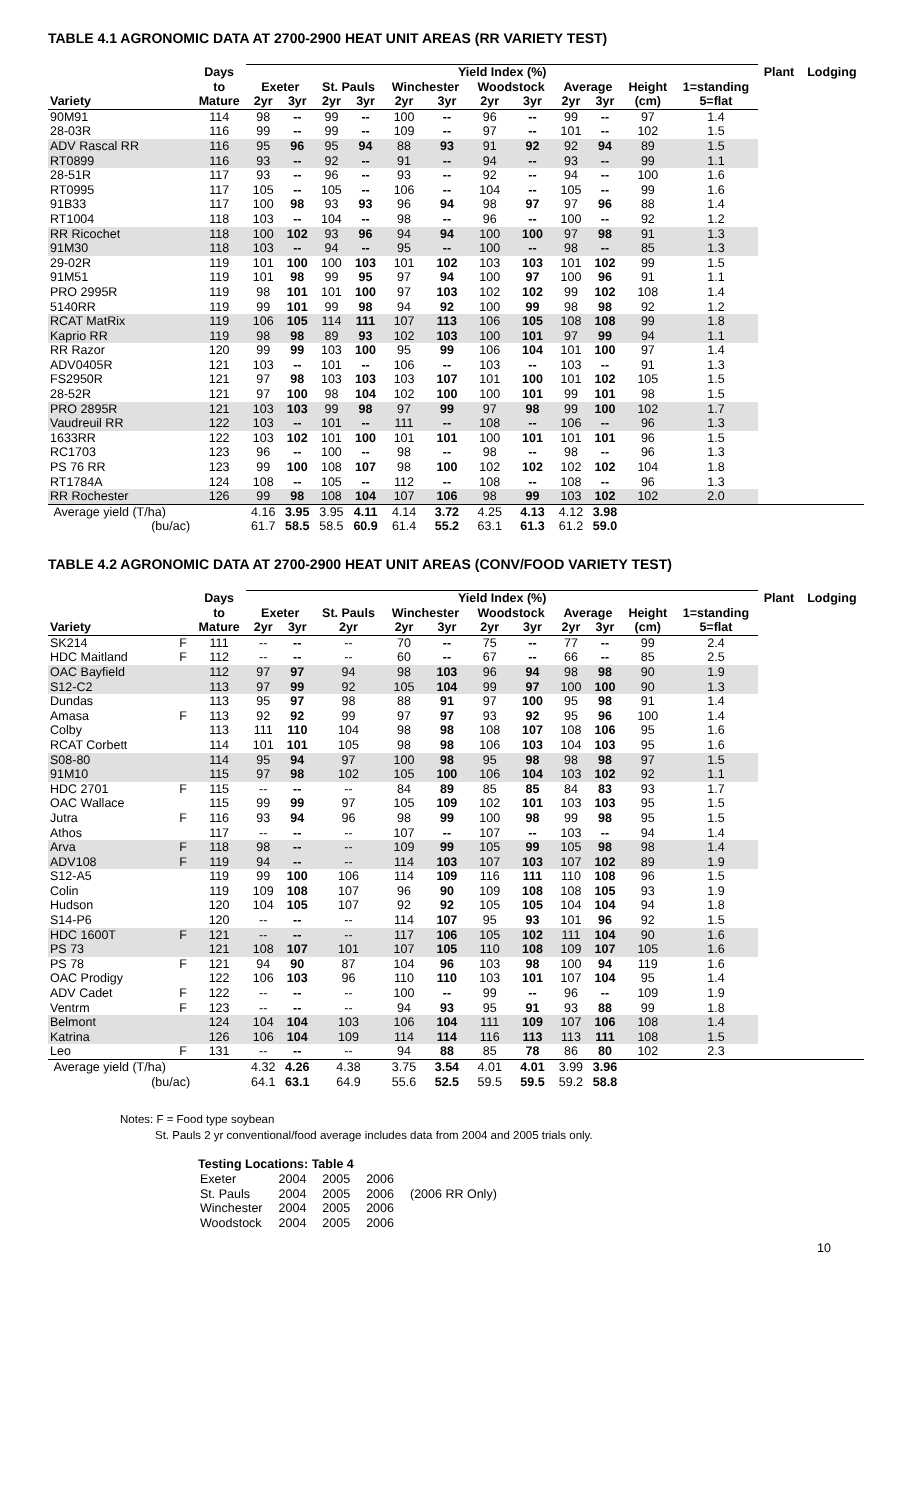TABLE 4.1 AGRONOMIC DATA AT 2700-2900 HEAT UNIT AREAS (RR VARIETY TEST)
| | Days | Yield Index (%) | | | | | | | | | | | | Plant | Lodging |
| --- | --- | --- | --- | --- | --- | --- | --- | --- | --- | --- | --- | --- | --- | --- | --- |
| | to | Exeter | | St. Pauls | | Winchester | | Woodstock | | Average | | Height | 1=standing | | |
| Variety | Mature | 2yr | 3yr | 2yr | 3yr | 2yr | 3yr | 2yr | 3yr | 2yr | 3yr | (cm) | 5=flat | | |
| 90M91 | 114 | 98 | -- | 99 | -- | 100 | -- | 96 | -- | 99 | -- | 97 | 1.4 | | |
| 28-03R | 116 | 99 | -- | 99 | -- | 109 | -- | 97 | -- | 101 | -- | 102 | 1.5 | | |
| ADV Rascal RR | 116 | 95 | 96 | 95 | 94 | 88 | 93 | 91 | 92 | 92 | 94 | 89 | 1.5 | | |
| RT0899 | 116 | 93 | -- | 92 | -- | 91 | -- | 94 | -- | 93 | -- | 99 | 1.1 | | |
| 28-51R | 117 | 93 | -- | 96 | -- | 93 | -- | 92 | -- | 94 | -- | 100 | 1.6 | | |
| RT0995 | 117 | 105 | -- | 105 | -- | 106 | -- | 104 | -- | 105 | -- | 99 | 1.6 | | |
| 91B33 | 117 | 100 | 98 | 93 | 93 | 96 | 94 | 98 | 97 | 97 | 96 | 88 | 1.4 | | |
| RT1004 | 118 | 103 | -- | 104 | -- | 98 | -- | 96 | -- | 100 | -- | 92 | 1.2 | | |
| RR Ricochet | 118 | 100 | 102 | 93 | 96 | 94 | 94 | 100 | 100 | 97 | 98 | 91 | 1.3 | | |
| 91M30 | 118 | 103 | -- | 94 | -- | 95 | -- | 100 | -- | 98 | -- | 85 | 1.3 | | |
| 29-02R | 119 | 101 | 100 | 100 | 103 | 101 | 102 | 103 | 103 | 101 | 102 | 99 | 1.5 | | |
| 91M51 | 119 | 101 | 98 | 99 | 95 | 97 | 94 | 100 | 97 | 100 | 96 | 91 | 1.1 | | |
| PRO 2995R | 119 | 98 | 101 | 101 | 100 | 97 | 103 | 102 | 102 | 99 | 102 | 108 | 1.4 | | |
| 5140RR | 119 | 99 | 101 | 99 | 98 | 94 | 92 | 100 | 99 | 98 | 98 | 92 | 1.2 | | |
| RCAT MatRix | 119 | 106 | 105 | 114 | 111 | 107 | 113 | 106 | 105 | 108 | 108 | 99 | 1.8 | | |
| Kaprio RR | 119 | 98 | 98 | 89 | 93 | 102 | 103 | 100 | 101 | 97 | 99 | 94 | 1.1 | | |
| RR Razor | 120 | 99 | 99 | 103 | 100 | 95 | 99 | 106 | 104 | 101 | 100 | 97 | 1.4 | | |
| ADV0405R | 121 | 103 | -- | 101 | -- | 106 | -- | 103 | -- | 103 | -- | 91 | 1.3 | | |
| FS2950R | 121 | 97 | 98 | 103 | 103 | 103 | 107 | 101 | 100 | 101 | 102 | 105 | 1.5 | | |
| 28-52R | 121 | 97 | 100 | 98 | 104 | 102 | 100 | 100 | 101 | 99 | 101 | 98 | 1.5 | | |
| PRO 2895R | 121 | 103 | 103 | 99 | 98 | 97 | 99 | 97 | 98 | 99 | 100 | 102 | 1.7 | | |
| Vaudreuil RR | 122 | 103 | -- | 101 | -- | 111 | -- | 108 | -- | 106 | -- | 96 | 1.3 | | |
| 1633RR | 122 | 103 | 102 | 101 | 100 | 101 | 101 | 100 | 101 | 101 | 101 | 96 | 1.5 | | |
| RC1703 | 123 | 96 | -- | 100 | -- | 98 | -- | 98 | -- | 98 | -- | 96 | 1.3 | | |
| PS 76 RR | 123 | 99 | 100 | 108 | 107 | 98 | 100 | 102 | 102 | 102 | 102 | 104 | 1.8 | | |
| RT1784A | 124 | 108 | -- | 105 | -- | 112 | -- | 108 | -- | 108 | -- | 96 | 1.3 | | |
| RR Rochester | 126 | 99 | 98 | 108 | 104 | 107 | 106 | 98 | 99 | 103 | 102 | 102 | 2.0 | | |
| Average yield (T/ha) | | 4.16 | 3.95 | 3.95 | 4.11 | 4.14 | 3.72 | 4.25 | 4.13 | 4.12 | 3.98 | | | | |
| (bu/ac) | | 61.7 | 58.5 | 58.5 | 60.9 | 61.4 | 55.2 | 63.1 | 61.3 | 61.2 | 59.0 | | | | |
TABLE 4.2 AGRONOMIC DATA AT 2700-2900 HEAT UNIT AREAS (CONV/FOOD VARIETY TEST)
| | | Days | Yield Index (%) | | | | | | | | | | | Plant | Lodging |
| --- | --- | --- | --- | --- | --- | --- | --- | --- | --- | --- | --- | --- | --- | --- | --- |
| | | to | Exeter | | St. Pauls | Winchester | | Woodstock | | Average | | Height | 1=standing | | |
| Variety | | Mature | 2yr | 3yr | 2yr | 2yr | 3yr | 2yr | 3yr | 2yr | 3yr | (cm) | 5=flat | | |
| SK214 | F | 111 | -- | -- | -- | 70 | -- | 75 | -- | 77 | -- | 99 | 2.4 | | |
| HDC Maitland | F | 112 | -- | -- | -- | 60 | -- | 67 | -- | 66 | -- | 85 | 2.5 | | |
| OAC Bayfield | | 112 | 97 | 97 | 94 | 98 | 103 | 96 | 94 | 98 | 98 | 90 | 1.9 | | |
| S12-C2 | | 113 | 97 | 99 | 92 | 105 | 104 | 99 | 97 | 100 | 100 | 90 | 1.3 | | |
| Dundas | | 113 | 95 | 97 | 98 | 88 | 91 | 97 | 100 | 95 | 98 | 91 | 1.4 | | |
| Amasa | F | 113 | 92 | 92 | 99 | 97 | 97 | 93 | 92 | 95 | 96 | 100 | 1.4 | | |
| Colby | | 113 | 111 | 110 | 104 | 98 | 98 | 108 | 107 | 108 | 106 | 95 | 1.6 | | |
| RCAT Corbett | | 114 | 101 | 101 | 105 | 98 | 98 | 106 | 103 | 104 | 103 | 95 | 1.6 | | |
| S08-80 | | 114 | 95 | 94 | 97 | 100 | 98 | 95 | 98 | 98 | 98 | 97 | 1.5 | | |
| 91M10 | | 115 | 97 | 98 | 102 | 105 | 100 | 106 | 104 | 103 | 102 | 92 | 1.1 | | |
| HDC 2701 | F | 115 | -- | -- | -- | 84 | 89 | 85 | 85 | 84 | 83 | 93 | 1.7 | | |
| OAC Wallace | | 115 | 99 | 99 | 97 | 105 | 109 | 102 | 101 | 103 | 103 | 95 | 1.5 | | |
| Jutra | F | 116 | 93 | 94 | 96 | 98 | 99 | 100 | 98 | 99 | 98 | 95 | 1.5 | | |
| Athos | | 117 | -- | -- | -- | 107 | -- | 107 | -- | 103 | -- | 94 | 1.4 | | |
| Arva | F | 118 | 98 | -- | -- | 109 | 99 | 105 | 99 | 105 | 98 | 98 | 1.4 | | |
| ADV108 | F | 119 | 94 | -- | -- | 114 | 103 | 107 | 103 | 107 | 102 | 89 | 1.9 | | |
| S12-A5 | | 119 | 99 | 100 | 106 | 114 | 109 | 116 | 111 | 110 | 108 | 96 | 1.5 | | |
| Colin | | 119 | 109 | 108 | 107 | 96 | 90 | 109 | 108 | 108 | 105 | 93 | 1.9 | | |
| Hudson | | 120 | 104 | 105 | 107 | 92 | 92 | 105 | 105 | 104 | 104 | 94 | 1.8 | | |
| S14-P6 | | 120 | -- | -- | -- | 114 | 107 | 95 | 93 | 101 | 96 | 92 | 1.5 | | |
| HDC 1600T | F | 121 | -- | -- | -- | 117 | 106 | 105 | 102 | 111 | 104 | 90 | 1.6 | | |
| PS 73 | | 121 | 108 | 107 | 101 | 107 | 105 | 110 | 108 | 109 | 107 | 105 | 1.6 | | |
| PS 78 | F | 121 | 94 | 90 | 87 | 104 | 96 | 103 | 98 | 100 | 94 | 119 | 1.6 | | |
| OAC Prodigy | | 122 | 106 | 103 | 96 | 110 | 110 | 103 | 101 | 107 | 104 | 95 | 1.4 | | |
| ADV Cadet | F | 122 | -- | -- | -- | 100 | -- | 99 | -- | 96 | -- | 109 | 1.9 | | |
| Ventrm | F | 123 | -- | -- | -- | 94 | 93 | 95 | 91 | 93 | 88 | 99 | 1.8 | | |
| Belmont | | 124 | 104 | 104 | 103 | 106 | 104 | 111 | 109 | 107 | 106 | 108 | 1.4 | | |
| Katrina | | 126 | 106 | 104 | 109 | 114 | 114 | 116 | 113 | 113 | 111 | 108 | 1.5 | | |
| Leo | F | 131 | -- | -- | -- | 94 | 88 | 85 | 78 | 86 | 80 | 102 | 2.3 | | |
| Average yield (T/ha) | | | 4.32 | 4.26 | 4.38 | 3.75 | 3.54 | 4.01 | 4.01 | 3.99 | 3.96 | | | | |
| (bu/ac) | | | 64.1 | 63.1 | 64.9 | 55.6 | 52.5 | 59.5 | 59.5 | 59.2 | 58.8 | | | | |
Notes: F = Food type soybean
St. Pauls 2 yr conventional/food average includes data from 2004 and 2005 trials only.
Testing Locations: Table 4
| Exeter | 2004 | 2005 | 2006 | |
| St. Pauls | 2004 | 2005 | 2006 | (2006 RR Only) |
| Winchester | 2004 | 2005 | 2006 | |
| Woodstock | 2004 | 2005 | 2006 | |
10